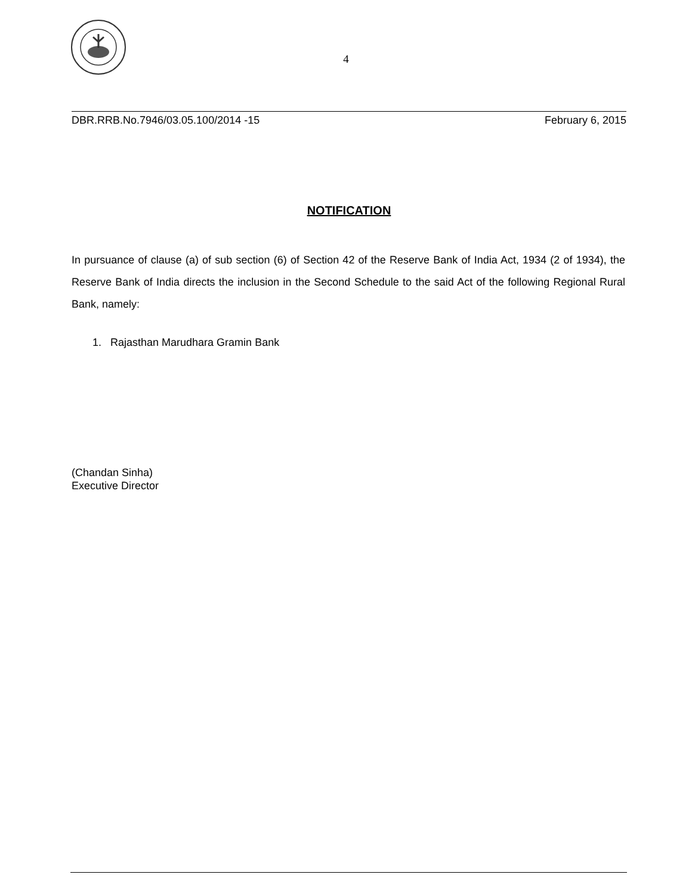4
DBR.RRB.No.7946/03.05.100/2014 -15 February 6, 2015
NOTIFICATION
In pursuance of clause (a) of sub section (6) of Section 42 of the Reserve Bank of India Act, 1934 (2 of 1934), the Reserve Bank of India directs the inclusion in the Second Schedule to the said Act of the following Regional Rural Bank, namely:
1. Rajasthan Marudhara Gramin Bank
(Chandan Sinha)
Executive Director